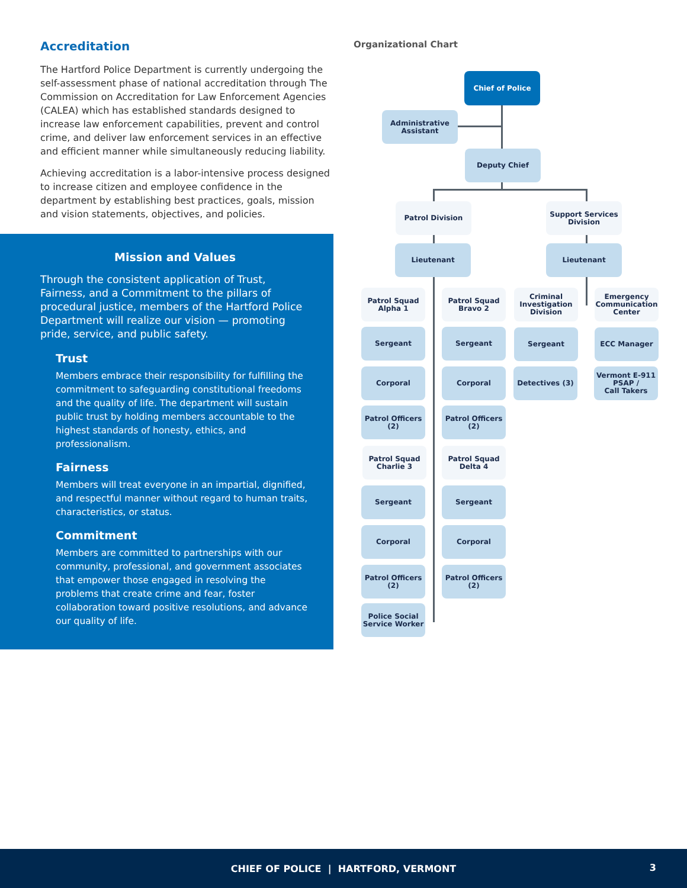Accreditation
The Hartford Police Department is currently undergoing the self-assessment phase of national accreditation through The Commission on Accreditation for Law Enforcement Agencies (CALEA) which has established standards designed to increase law enforcement capabilities, prevent and control crime, and deliver law enforcement services in an effective and efficient manner while simultaneously reducing liability.
Achieving accreditation is a labor-intensive process designed to increase citizen and employee confidence in the department by establishing best practices, goals, mission and vision statements, objectives, and policies.
Mission and Values
Through the consistent application of Trust, Fairness, and a Commitment to the pillars of procedural justice, members of the Hartford Police Department will realize our vision — promoting pride, service, and public safety.
Trust
Members embrace their responsibility for fulfilling the commitment to safeguarding constitutional freedoms and the quality of life. The department will sustain public trust by holding members accountable to the highest standards of honesty, ethics, and professionalism.
Fairness
Members will treat everyone in an impartial, dignified, and respectful manner without regard to human traits, characteristics, or status.
Commitment
Members are committed to partnerships with our community, professional, and government associates that empower those engaged in resolving the problems that create crime and fear, foster collaboration toward positive resolutions, and advance our quality of life.
Organizational Chart
Chief of Police
Administrative
Assistant
Deputy Chief
Patrol Division
Support Services
Division
Lieutenant Lieutenant
Patrol Squad
Alpha 1
Patrol Squad
Bravo 2
Criminal
Investigation
Division
Emergency
Communication
Center
Sergeant Sergeant Sergeant ECC Manager
Corporal Corporal Detectives (3)
Vermont E-911
PSAP /
Call Takers
Patrol Officers
(2)
Patrol Officers
(2)
Patrol Squad
Charlie 3
Patrol Squad
Delta 4
Sergeant Sergeant
Corporal Corporal
Patrol Officers
(2)
Patrol Officers
(2)
Police Social
Service Worker
CHIEF OF POLICE | HARTFORD, VERMONT
3